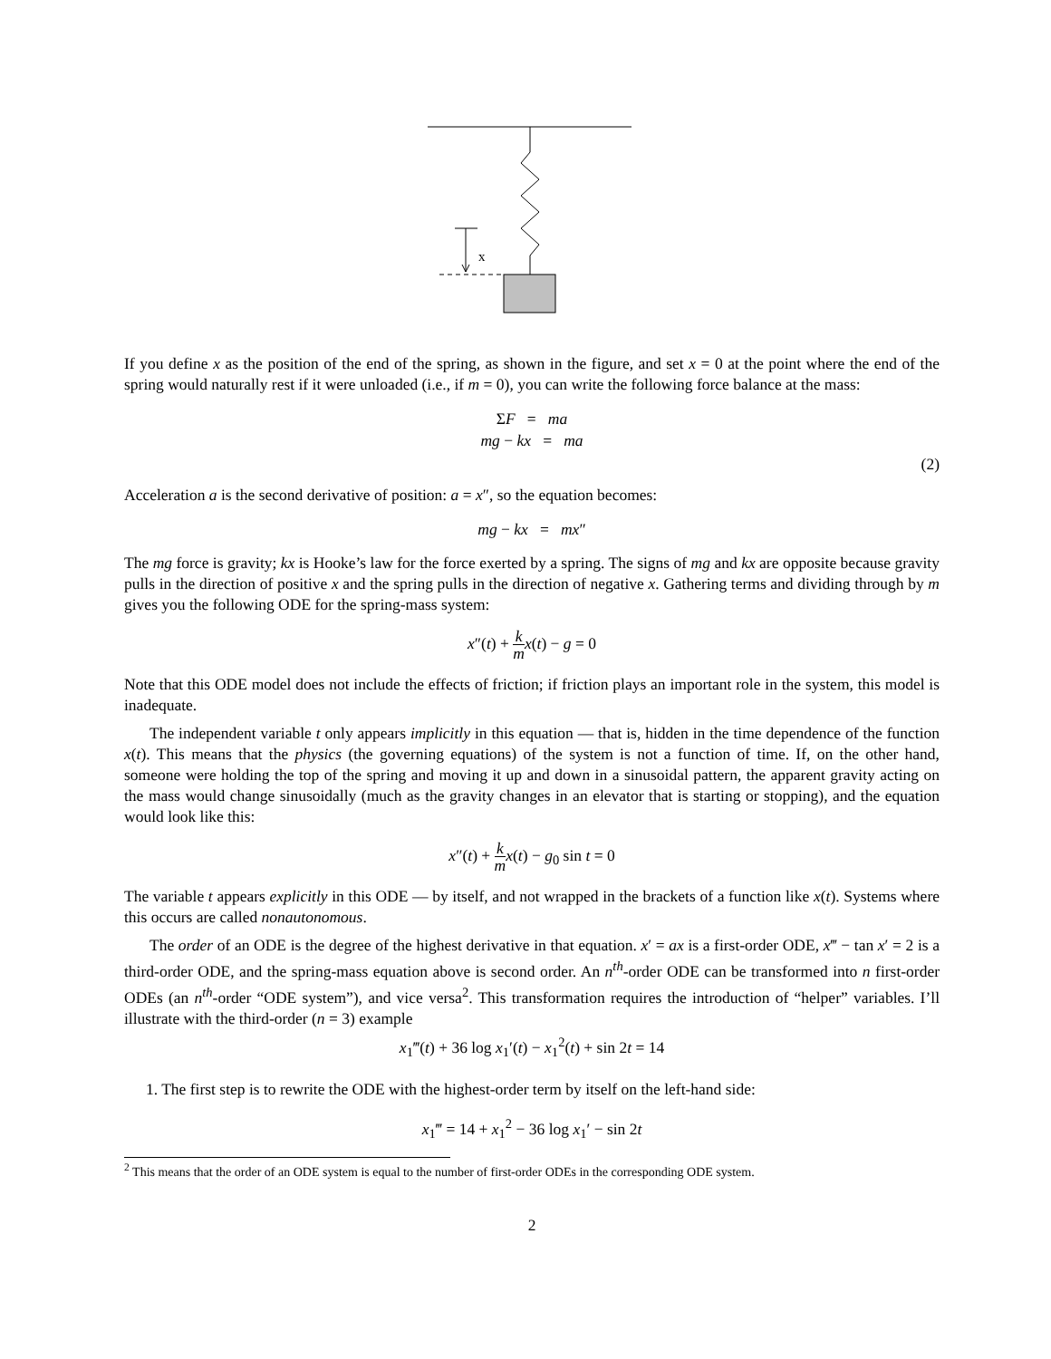x
If you define x as the position of the end of the spring, as shown in the figure, and set x = 0 at the point where the end of the spring would naturally rest if it were unloaded (i.e., if m = 0), you can write the following force balance at the mass:
ΣF = ma
mg − kx = ma
(2)
Acceleration a is the second derivative of position: a = x″, so the equation becomes:
mg − kx = mx″
The mg force is gravity; kx is Hooke’s law for the force exerted by a spring. The signs of mg and kx are opposite because gravity pulls in the direction of positive x and the spring pulls in the direction of negative x. Gathering terms and dividing through by m gives you the following ODE for the spring-mass system:
x″(t) + k m x(t) − g = 0
Note that this ODE model does not include the effects of friction; if friction plays an important role in the system, this model is inadequate.
The independent variable t only appears implicitly in this equation — that is, hidden in the time dependence of the function x(t). This means that the physics (the governing equations) of the system is not a function of time. If, on the other hand, someone were holding the top of the spring and moving it up and down in a sinusoidal pattern, the apparent gravity acting on the mass would change sinusoidally (much as the gravity changes in an elevator that is starting or stopping), and the equation would look like this:
x″(t) + k m x(t) − g<sub>0</sub> sin t = 0
The variable t appears explicitly in this ODE — by itself, and not wrapped in the brackets of a function like x(t). Systems where this occurs are called nonautonomous.
The order of an ODE is the degree of the highest derivative in that equation. x′ = ax is a first-order ODE, x‴ − tan x′ = 2 is a third-order ODE, and the spring-mass equation above is second order. An n<sup>th</sup>-order ODE can be transformed into n first-order ODEs (an n<sup>th</sup>-order “ODE system”), and vice versa<sup>2</sup>. This transformation requires the introduction of “helper” variables. I’ll illustrate with the third-order (n = 3) example
x<sub>1</sub>‴(t) + 36 log x<sub>1</sub>′(t) − x<sub>1</sub><sup>2</sup>(t) + sin 2t = 14
1. The first step is to rewrite the ODE with the highest-order term by itself on the left-hand side:
x<sub>1</sub>‴ = 14 + x<sub>1</sub><sup>2</sup> − 36 log x<sub>1</sub>′ − sin 2t
<sup>2</sup> This means that the order of an ODE system is equal to the number of first-order ODEs in the corresponding ODE system.
2